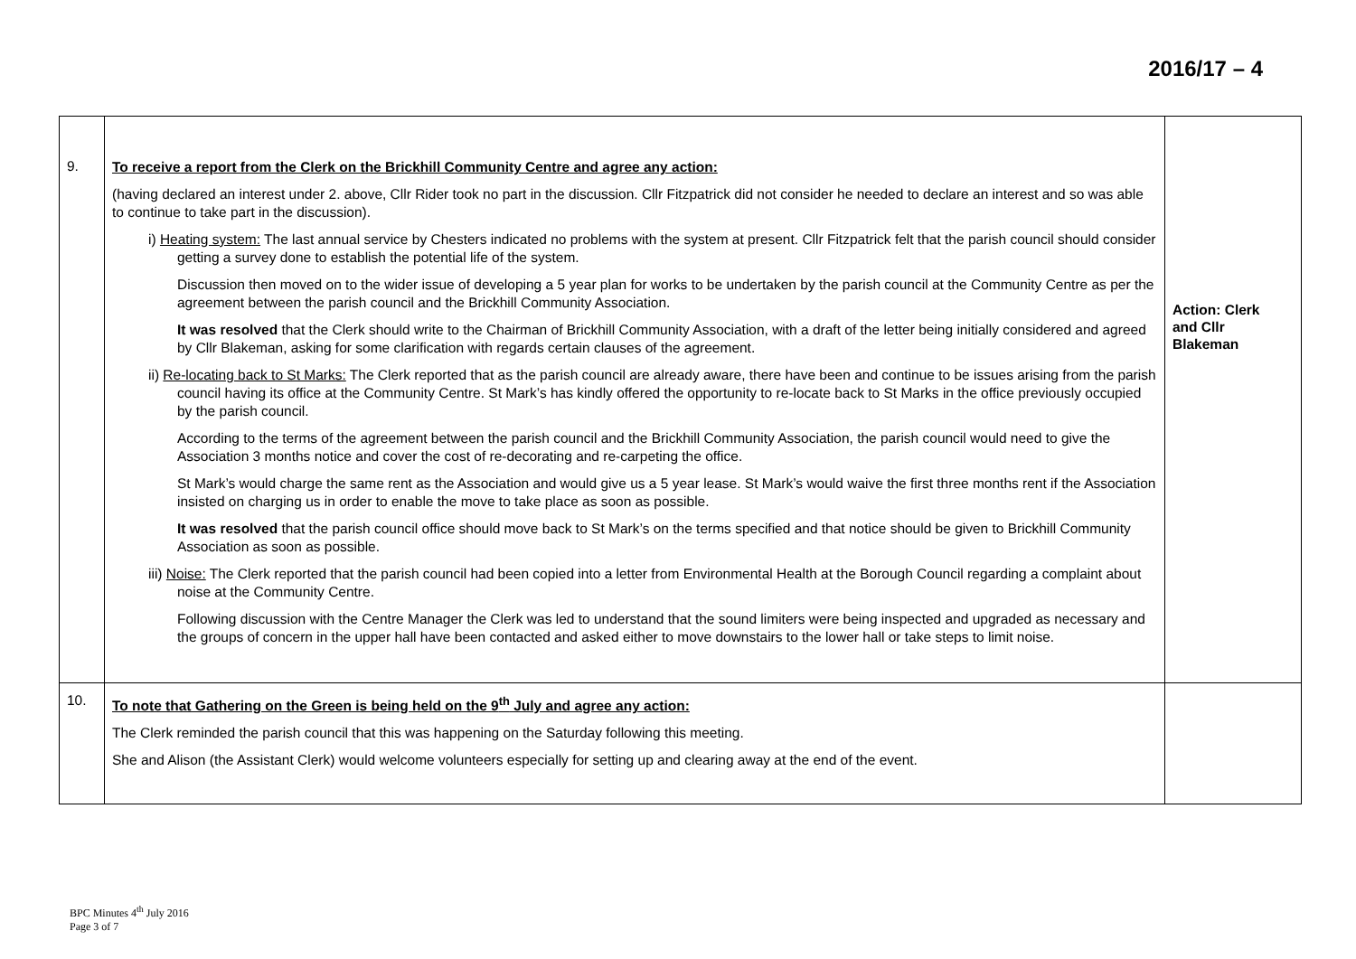2016/17 – 4
| 9. | To receive a report from the Clerk on the Brickhill Community Centre and agree any action: (having declared an interest under 2. above, Cllr Rider took no part in the discussion. Cllr Fitzpatrick did not consider he needed to declare an interest and so was able to continue to take part in the discussion). i) Heating system: The last annual service by Chesters indicated no problems with the system at present. Cllr Fitzpatrick felt that the parish council should consider getting a survey done to establish the potential life of the system. Discussion then moved on to the wider issue of developing a 5 year plan for works to be undertaken by the parish council at the Community Centre as per the agreement between the parish council and the Brickhill Community Association. It was resolved that the Clerk should write to the Chairman of Brickhill Community Association, with a draft of the letter being initially considered and agreed by Cllr Blakeman, asking for some clarification with regards certain clauses of the agreement. ii) Re-locating back to St Marks: The Clerk reported that as the parish council are already aware, there have been and continue to be issues arising from the parish council having its office at the Community Centre. St Mark’s has kindly offered the opportunity to re-locate back to St Marks in the office previously occupied by the parish council. According to the terms of the agreement between the parish council and the Brickhill Community Association, the parish council would need to give the Association 3 months notice and cover the cost of re-decorating and re-carpeting the office. St Mark’s would charge the same rent as the Association and would give us a 5 year lease. St Mark’s would waive the first three months rent if the Association insisted on charging us in order to enable the move to take place as soon as possible. It was resolved that the parish council office should move back to St Mark’s on the terms specified and that notice should be given to Brickhill Community Association as soon as possible. iii) Noise: The Clerk reported that the parish council had been copied into a letter from Environmental Health at the Borough Council regarding a complaint about noise at the Community Centre. Following discussion with the Centre Manager the Clerk was led to understand that the sound limiters were being inspected and upgraded as necessary and the groups of concern in the upper hall have been contacted and asked either to move downstairs to the lower hall or take steps to limit noise. | Action: Clerk and Cllr Blakeman |
| 10. | To note that Gathering on the Green is being held on the 9<sup>th</sup> July and agree any action: The Clerk reminded the parish council that this was happening on the Saturday following this meeting. She and Alison (the Assistant Clerk) would welcome volunteers especially for setting up and clearing away at the end of the event. | |
BPC Minutes 4<sup>th</sup> July 2016
Page 3 of 7